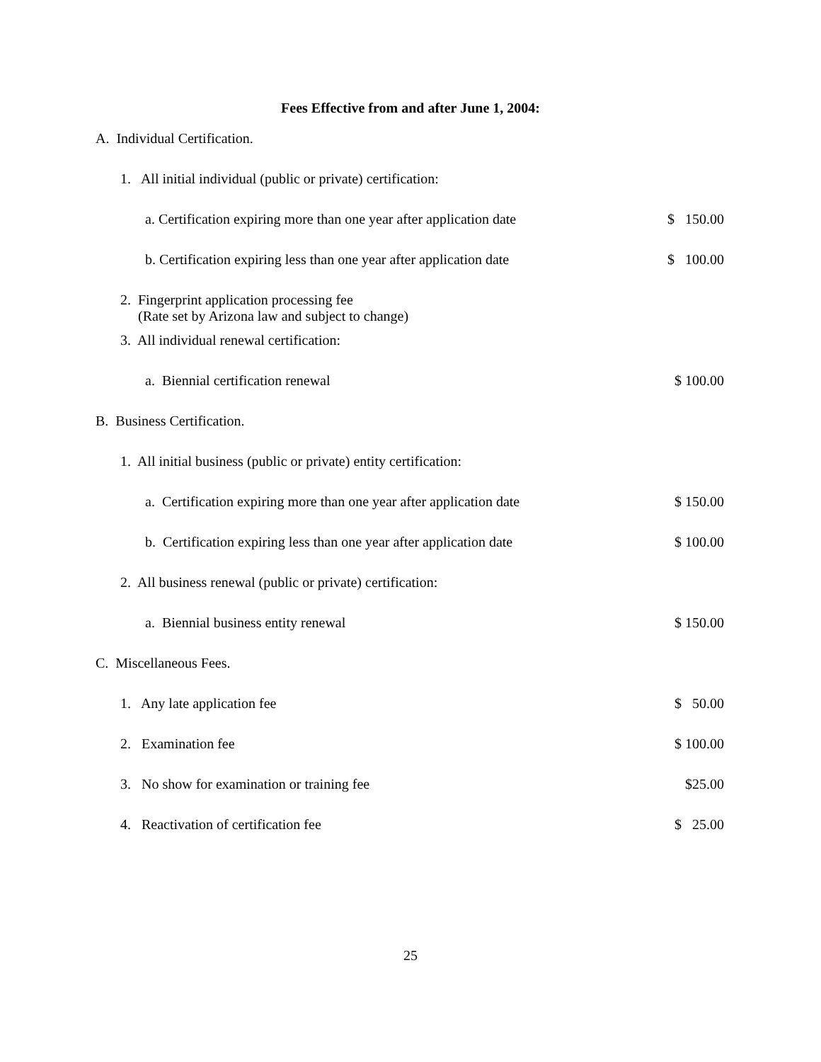Fees Effective from and after June 1, 2004:
| A. Individual Certification. | |
| 1. All initial individual (public or private) certification: | |
| a. Certification expiring more than one year after application date | $ 150.00 |
| b. Certification expiring less than one year after application date | $ 100.00 |
| 2. Fingerprint application processing fee (Rate set by Arizona law and subject to change) | |
| 3. All individual renewal certification: | |
| a. Biennial certification renewal | $ 100.00 |
| B. Business Certification. | |
| 1. All initial business (public or private) entity certification: | |
| a. Certification expiring more than one year after application date | $ 150.00 |
| b. Certification expiring less than one year after application date | $ 100.00 |
| 2. All business renewal (public or private) certification: | |
| a. Biennial business entity renewal | $ 150.00 |
| C. Miscellaneous Fees. | |
| 1. Any late application fee | $ 50.00 |
| 2. Examination fee | $ 100.00 |
| 3. No show for examination or training fee | $25.00 |
| 4. Reactivation of certification fee | $ 25.00 |
25